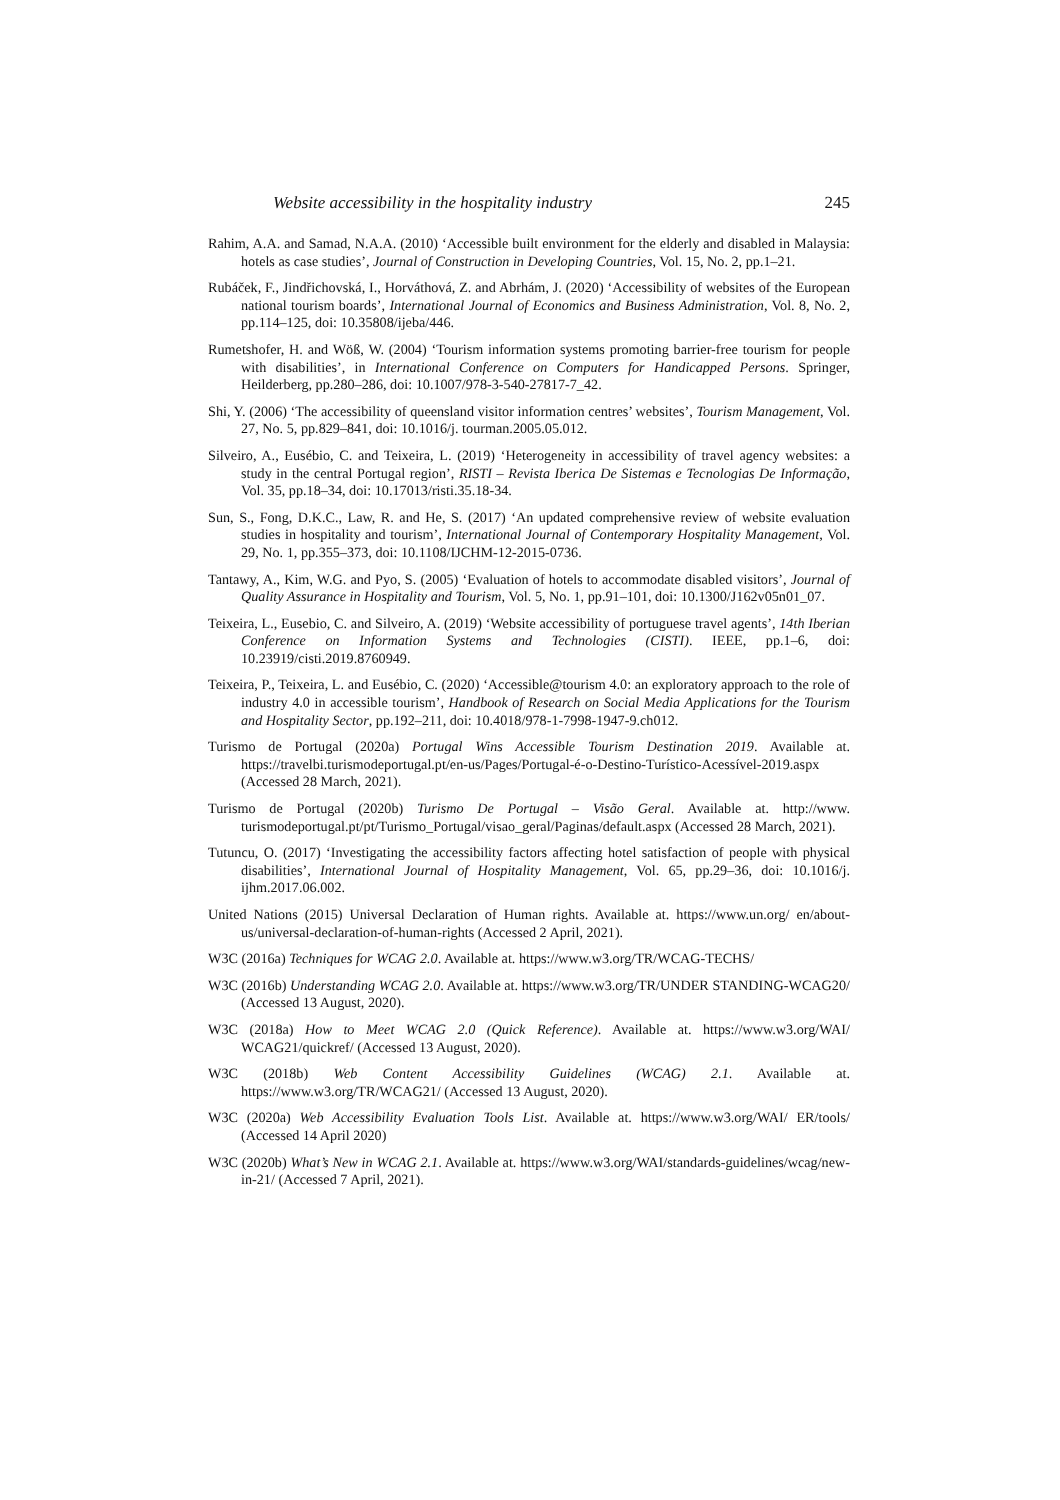Website accessibility in the hospitality industry 245
Rahim, A.A. and Samad, N.A.A. (2010) ‘Accessible built environment for the elderly and disabled in Malaysia: hotels as case studies’, Journal of Construction in Developing Countries, Vol. 15, No. 2, pp.1–21.
Rubáček, F., Jindřichovská, I., Horváthová, Z. and Abrhám, J. (2020) ‘Accessibility of websites of the European national tourism boards’, International Journal of Economics and Business Administration, Vol. 8, No. 2, pp.114–125, doi: 10.35808/ijeba/446.
Rumetshofer, H. and Wöß, W. (2004) ‘Tourism information systems promoting barrier-free tourism for people with disabilities’, in International Conference on Computers for Handicapped Persons. Springer, Heilderberg, pp.280–286, doi: 10.1007/978-3-540-27817-7_42.
Shi, Y. (2006) ‘The accessibility of queensland visitor information centres’ websites’, Tourism Management, Vol. 27, No. 5, pp.829–841, doi: 10.1016/j. tourman.2005.05.012.
Silveiro, A., Eusébio, C. and Teixeira, L. (2019) ‘Heterogeneity in accessibility of travel agency websites: a study in the central Portugal region’, RISTI – Revista Iberica De Sistemas e Tecnologias De Informação, Vol. 35, pp.18–34, doi: 10.17013/risti.35.18-34.
Sun, S., Fong, D.K.C., Law, R. and He, S. (2017) ‘An updated comprehensive review of website evaluation studies in hospitality and tourism’, International Journal of Contemporary Hospitality Management, Vol. 29, No. 1, pp.355–373, doi: 10.1108/IJCHM-12-2015-0736.
Tantawy, A., Kim, W.G. and Pyo, S. (2005) ‘Evaluation of hotels to accommodate disabled visitors’, Journal of Quality Assurance in Hospitality and Tourism, Vol. 5, No. 1, pp.91–101, doi: 10.1300/J162v05n01_07.
Teixeira, L., Eusebio, C. and Silveiro, A. (2019) ‘Website accessibility of portuguese travel agents’, 14th Iberian Conference on Information Systems and Technologies (CISTI). IEEE, pp.1–6, doi: 10.23919/cisti.2019.8760949.
Teixeira, P., Teixeira, L. and Eusébio, C. (2020) ‘Accessible@tourism 4.0: an exploratory approach to the role of industry 4.0 in accessible tourism’, Handbook of Research on Social Media Applications for the Tourism and Hospitality Sector, pp.192–211, doi: 10.4018/978-1-7998-1947-9.ch012.
Turismo de Portugal (2020a) Portugal Wins Accessible Tourism Destination 2019. Available at. https://travelbi.turismodeportugal.pt/en-us/Pages/Portugal-é-o-Destino-Turístico-Acessível-2019.aspx (Accessed 28 March, 2021).
Turismo de Portugal (2020b) Turismo De Portugal – Visão Geral. Available at. http://www. turismodeportugal.pt/pt/Turismo_Portugal/visao_geral/Paginas/default.aspx (Accessed 28 March, 2021).
Tutuncu, O. (2017) ‘Investigating the accessibility factors affecting hotel satisfaction of people with physical disabilities’, International Journal of Hospitality Management, Vol. 65, pp.29–36, doi: 10.1016/j. ijhm.2017.06.002.
United Nations (2015) Universal Declaration of Human rights. Available at. https://www.un.org/ en/about-us/universal-declaration-of-human-rights (Accessed 2 April, 2021).
W3C (2016a) Techniques for WCAG 2.0. Available at. https://www.w3.org/TR/WCAG-TECHS/
W3C (2016b) Understanding WCAG 2.0. Available at. https://www.w3.org/TR/UNDER STANDING-WCAG20/ (Accessed 13 August, 2020).
W3C (2018a) How to Meet WCAG 2.0 (Quick Reference). Available at. https://www.w3.org/WAI/ WCAG21/quickref/ (Accessed 13 August, 2020).
W3C (2018b) Web Content Accessibility Guidelines (WCAG) 2.1. Available at. https://www.w3.org/TR/WCAG21/ (Accessed 13 August, 2020).
W3C (2020a) Web Accessibility Evaluation Tools List. Available at. https://www.w3.org/WAI/ ER/tools/ (Accessed 14 April 2020)
W3C (2020b) What’s New in WCAG 2.1. Available at. https://www.w3.org/WAI/standards-guidelines/wcag/new-in-21/ (Accessed 7 April, 2021).